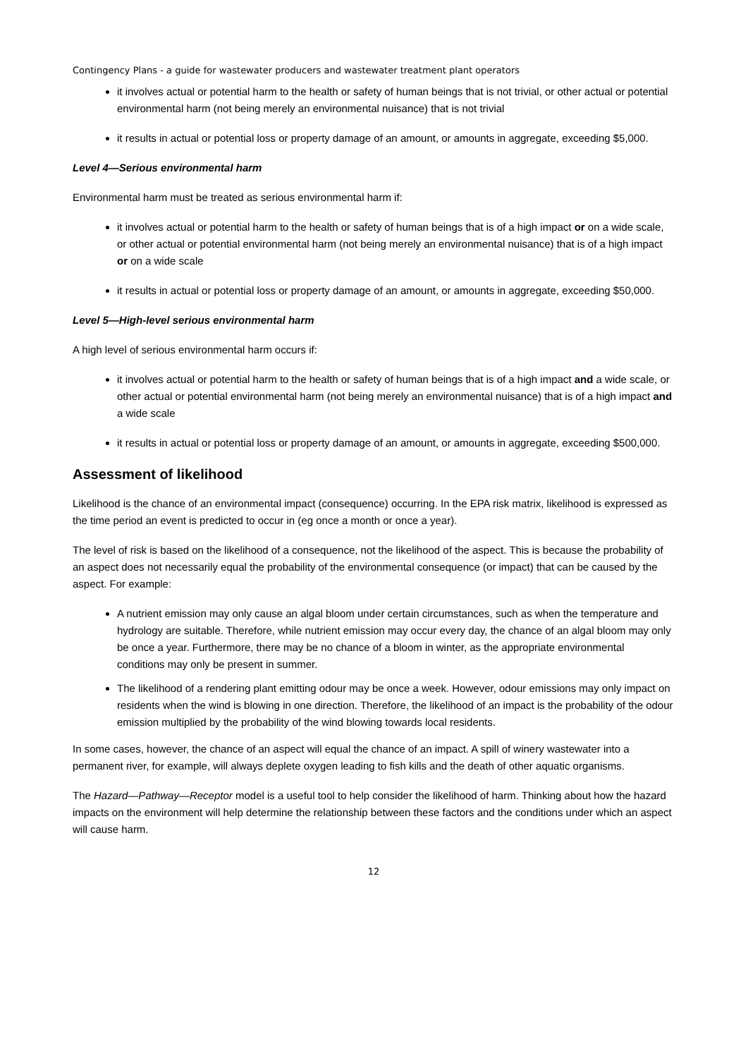Contingency Plans - a guide for wastewater producers and wastewater treatment plant operators
it involves actual or potential harm to the health or safety of human beings that is not trivial, or other actual or potential environmental harm (not being merely an environmental nuisance) that is not trivial
it results in actual or potential loss or property damage of an amount, or amounts in aggregate, exceeding $5,000.
Level 4—Serious environmental harm
Environmental harm must be treated as serious environmental harm if:
it involves actual or potential harm to the health or safety of human beings that is of a high impact or on a wide scale, or other actual or potential environmental harm (not being merely an environmental nuisance) that is of a high impact or on a wide scale
it results in actual or potential loss or property damage of an amount, or amounts in aggregate, exceeding $50,000.
Level 5—High-level serious environmental harm
A high level of serious environmental harm occurs if:
it involves actual or potential harm to the health or safety of human beings that is of a high impact and a wide scale, or other actual or potential environmental harm (not being merely an environmental nuisance) that is of a high impact and a wide scale
it results in actual or potential loss or property damage of an amount, or amounts in aggregate, exceeding $500,000.
Assessment of likelihood
Likelihood is the chance of an environmental impact (consequence) occurring. In the EPA risk matrix, likelihood is expressed as the time period an event is predicted to occur in (eg once a month or once a year).
The level of risk is based on the likelihood of a consequence, not the likelihood of the aspect. This is because the probability of an aspect does not necessarily equal the probability of the environmental consequence (or impact) that can be caused by the aspect. For example:
A nutrient emission may only cause an algal bloom under certain circumstances, such as when the temperature and hydrology are suitable. Therefore, while nutrient emission may occur every day, the chance of an algal bloom may only be once a year. Furthermore, there may be no chance of a bloom in winter, as the appropriate environmental conditions may only be present in summer.
The likelihood of a rendering plant emitting odour may be once a week. However, odour emissions may only impact on residents when the wind is blowing in one direction. Therefore, the likelihood of an impact is the probability of the odour emission multiplied by the probability of the wind blowing towards local residents.
In some cases, however, the chance of an aspect will equal the chance of an impact. A spill of winery wastewater into a permanent river, for example, will always deplete oxygen leading to fish kills and the death of other aquatic organisms.
The Hazard—Pathway—Receptor model is a useful tool to help consider the likelihood of harm. Thinking about how the hazard impacts on the environment will help determine the relationship between these factors and the conditions under which an aspect will cause harm.
12